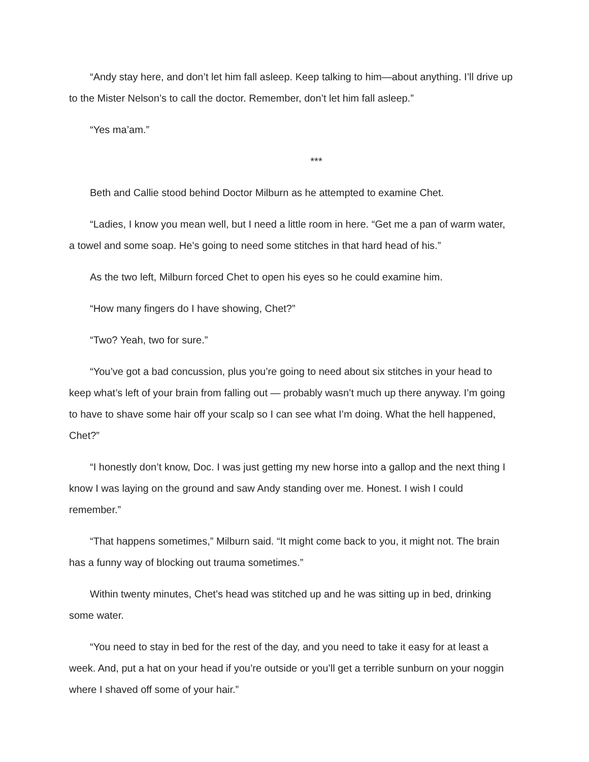“Andy stay here, and don’t let him fall asleep. Keep talking to him—about anything. I’ll drive up to the Mister Nelson’s to call the doctor. Remember, don’t let him fall asleep.”
“Yes ma’am.”
***
Beth and Callie stood behind Doctor Milburn as he attempted to examine Chet.
“Ladies, I know you mean well, but I need a little room in here. “Get me a pan of warm water, a towel and some soap. He’s going to need some stitches in that hard head of his.”
As the two left, Milburn forced Chet to open his eyes so he could examine him.
“How many fingers do I have showing, Chet?”
“Two? Yeah, two for sure.”
“You’ve got a bad concussion, plus you’re going to need about six stitches in your head to keep what’s left of your brain from falling out — probably wasn’t much up there anyway. I’m going to have to shave some hair off your scalp so I can see what I’m doing. What the hell happened, Chet?”
“I honestly don’t know, Doc. I was just getting my new horse into a gallop and the next thing I know I was laying on the ground and saw Andy standing over me. Honest. I wish I could remember.”
“That happens sometimes,” Milburn said. “It might come back to you, it might not. The brain has a funny way of blocking out trauma sometimes.”
Within twenty minutes, Chet’s head was stitched up and he was sitting up in bed, drinking some water.
“You need to stay in bed for the rest of the day, and you need to take it easy for at least a week. And, put a hat on your head if you’re outside or you’ll get a terrible sunburn on your noggin where I shaved off some of your hair.”